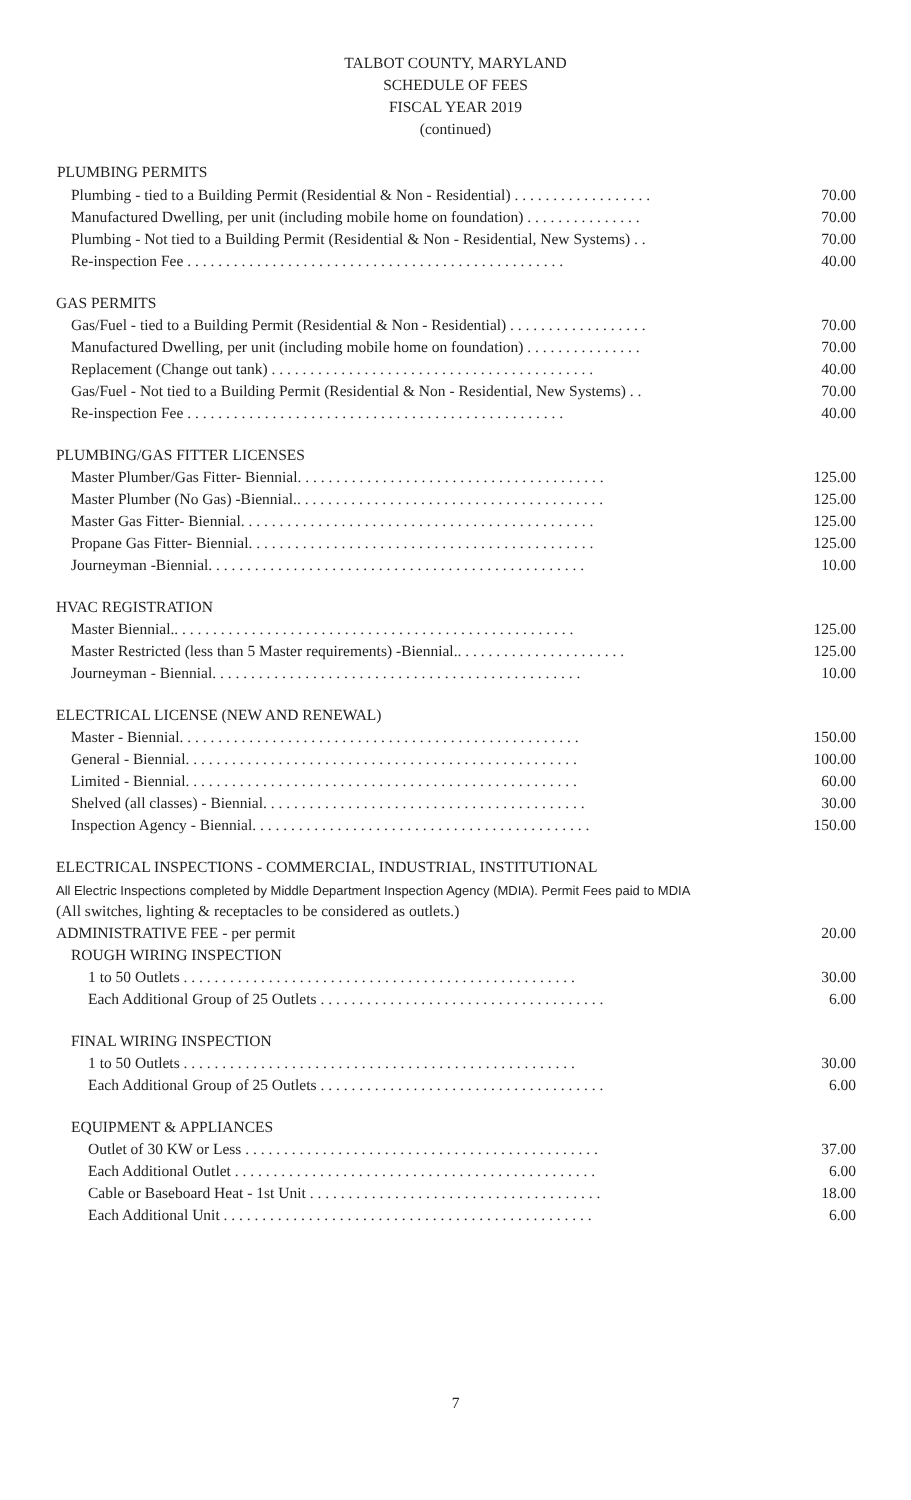TALBOT COUNTY, MARYLAND
SCHEDULE OF FEES
FISCAL YEAR 2019
(continued)
| PLUMBING PERMITS | |
| --- | --- |
| Plumbing - tied to a Building Permit (Residential & Non - Residential) . . . . . . . . . . . . . . . . . . | 70.00 |
| Manufactured Dwelling, per unit (including mobile home on foundation) . . . . . . . . . . . . . . . | 70.00 |
| Plumbing - Not tied to a Building Permit (Residential & Non - Residential, New Systems) . . | 70.00 |
| Re-inspection Fee . . . . . . . . . . . . . . . . . . . . . . . . . . . . . . . . . . . . . . . . . . . . . . . . . | 40.00 |
| GAS PERMITS | |
| Gas/Fuel - tied to a Building Permit (Residential & Non - Residential) . . . . . . . . . . . . . . . . . . | 70.00 |
| Manufactured Dwelling, per unit (including mobile home on foundation) . . . . . . . . . . . . . . . | 70.00 |
| Replacement (Change out tank) . . . . . . . . . . . . . . . . . . . . . . . . . . . . . . . . . . . . . . . . . . | 40.00 |
| Gas/Fuel - Not tied to a Building Permit (Residential & Non - Residential, New Systems) . . | 70.00 |
| Re-inspection Fee . . . . . . . . . . . . . . . . . . . . . . . . . . . . . . . . . . . . . . . . . . . . . . . . . | 40.00 |
| PLUMBING/GAS FITTER LICENSES | |
| Master Plumber/Gas Fitter- Biennial. . . . . . . . . . . . . . . . . . . . . . . . . . . . . . . . . . . . . . . . | 125.00 |
| Master Plumber (No Gas) -Biennial.. . . . . . . . . . . . . . . . . . . . . . . . . . . . . . . . . . . . . . . . | 125.00 |
| Master Gas Fitter- Biennial. . . . . . . . . . . . . . . . . . . . . . . . . . . . . . . . . . . . . . . . . . . . . . | 125.00 |
| Propane Gas Fitter- Biennial. . . . . . . . . . . . . . . . . . . . . . . . . . . . . . . . . . . . . . . . . . . . . | 125.00 |
| Journeyman -Biennial. . . . . . . . . . . . . . . . . . . . . . . . . . . . . . . . . . . . . . . . . . . . . . . . . | 10.00 |
| HVAC REGISTRATION | |
| Master Biennial.. . . . . . . . . . . . . . . . . . . . . . . . . . . . . . . . . . . . . . . . . . . . . . . . . . . . | 125.00 |
| Master Restricted (less than 5 Master requirements) -Biennial.. . . . . . . . . . . . . . . . . . . . . . | 125.00 |
| Journeyman - Biennial. . . . . . . . . . . . . . . . . . . . . . . . . . . . . . . . . . . . . . . . . . . . . . . . | 10.00 |
| ELECTRICAL LICENSE (NEW AND RENEWAL) | |
| Master - Biennial. . . . . . . . . . . . . . . . . . . . . . . . . . . . . . . . . . . . . . . . . . . . . . . . . . . . | 150.00 |
| General - Biennial. . . . . . . . . . . . . . . . . . . . . . . . . . . . . . . . . . . . . . . . . . . . . . . . . . . | 100.00 |
| Limited - Biennial. . . . . . . . . . . . . . . . . . . . . . . . . . . . . . . . . . . . . . . . . . . . . . . . . . . | 60.00 |
| Shelved (all classes) - Biennial. . . . . . . . . . . . . . . . . . . . . . . . . . . . . . . . . . . . . . . . . . | 30.00 |
| Inspection Agency - Biennial. . . . . . . . . . . . . . . . . . . . . . . . . . . . . . . . . . . . . . . . . . . . | 150.00 |
| ELECTRICAL INSPECTIONS - COMMERCIAL, INDUSTRIAL, INSTITUTIONAL | |
| All Electric Inspections completed by Middle Department Inspection Agency (MDIA). Permit Fees paid to MDIA | |
| (All switches, lighting & receptacles to be considered as outlets.) | |
| ADMINISTRATIVE FEE - per permit | 20.00 |
| ROUGH WIRING INSPECTION | |
| 1 to 50 Outlets . . . . . . . . . . . . . . . . . . . . . . . . . . . . . . . . . . . . . . . . . . . . . . . . . . . | 30.00 |
| Each Additional Group of 25 Outlets . . . . . . . . . . . . . . . . . . . . . . . . . . . . . . . . . . . . . | 6.00 |
| FINAL WIRING INSPECTION | |
| 1 to 50 Outlets . . . . . . . . . . . . . . . . . . . . . . . . . . . . . . . . . . . . . . . . . . . . . . . . . . . | 30.00 |
| Each Additional Group of 25 Outlets . . . . . . . . . . . . . . . . . . . . . . . . . . . . . . . . . . . . . | 6.00 |
| EQUIPMENT & APPLIANCES | |
| Outlet of 30 KW or Less . . . . . . . . . . . . . . . . . . . . . . . . . . . . . . . . . . . . . . . . . . . . . . | 37.00 |
| Each Additional Outlet . . . . . . . . . . . . . . . . . . . . . . . . . . . . . . . . . . . . . . . . . . . . . . . | 6.00 |
| Cable or Baseboard Heat - 1st Unit . . . . . . . . . . . . . . . . . . . . . . . . . . . . . . . . . . . . . . | 18.00 |
| Each Additional Unit . . . . . . . . . . . . . . . . . . . . . . . . . . . . . . . . . . . . . . . . . . . . . . . . | 6.00 |
7